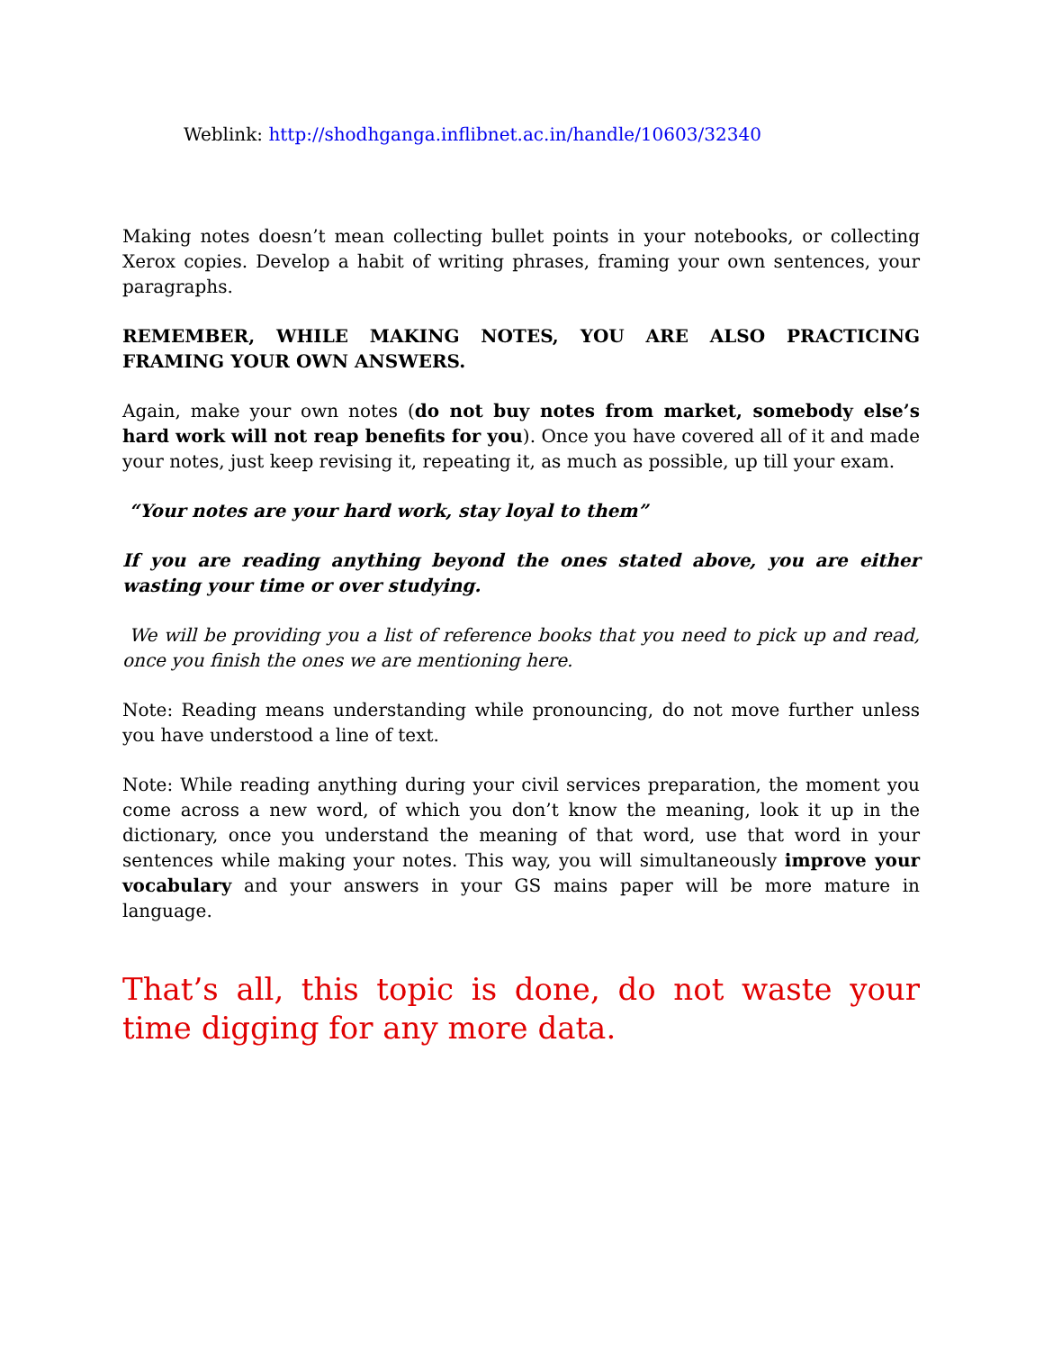Weblink: http://shodhganga.inflibnet.ac.in/handle/10603/32340
Making notes doesn’t mean collecting bullet points in your notebooks, or collecting Xerox copies. Develop a habit of writing phrases, framing your own sentences, your paragraphs.
REMEMBER, WHILE MAKING NOTES, YOU ARE ALSO PRACTICING FRAMING YOUR OWN ANSWERS.
Again, make your own notes (do not buy notes from market, somebody else’s hard work will not reap benefits for you). Once you have covered all of it and made your notes, just keep revising it, repeating it, as much as possible, up till your exam.
“Your notes are your hard work, stay loyal to them”
If you are reading anything beyond the ones stated above, you are either wasting your time or over studying.
We will be providing you a list of reference books that you need to pick up and read, once you finish the ones we are mentioning here.
Note: Reading means understanding while pronouncing, do not move further unless you have understood a line of text.
Note: While reading anything during your civil services preparation, the moment you come across a new word, of which you don’t know the meaning, look it up in the dictionary, once you understand the meaning of that word, use that word in your sentences while making your notes. This way, you will simultaneously improve your vocabulary and your answers in your GS mains paper will be more mature in language.
That’s all, this topic is done, do not waste your time digging for any more data.